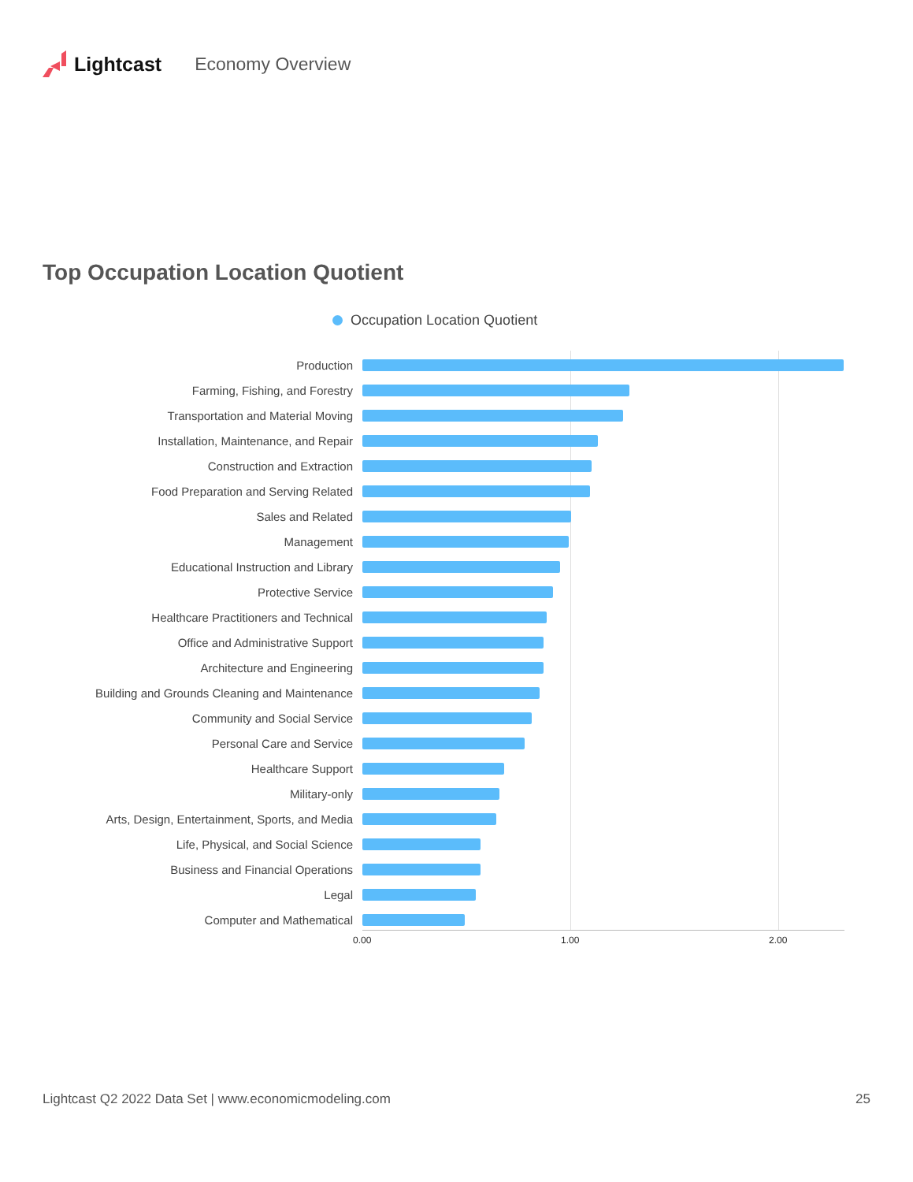Lightcast Economy Overview
Top Occupation Location Quotient
Occupation Location Quotient
Production
Farming, Fishing, and Forestry
Transportation and Material Moving
Installation, Maintenance, and Repair
Construction and Extraction
Food Preparation and Serving Related
Sales and Related
Management
Educational Instruction and Library
Protective Service
Healthcare Practitioners and Technical
Office and Administrative Support
Architecture and Engineering
Building and Grounds Cleaning and Maintenance
Community and Social Service
Personal Care and Service
Healthcare Support
Military-only
Arts, Design, Entertainment, Sports, and Media
Life, Physical, and Social Science
Business and Financial Operations
Legal
Computer and Mathematical
0.00 1.00 2.00
Lightcast Q2 2022 Data Set | www.economicmodeling.com 25